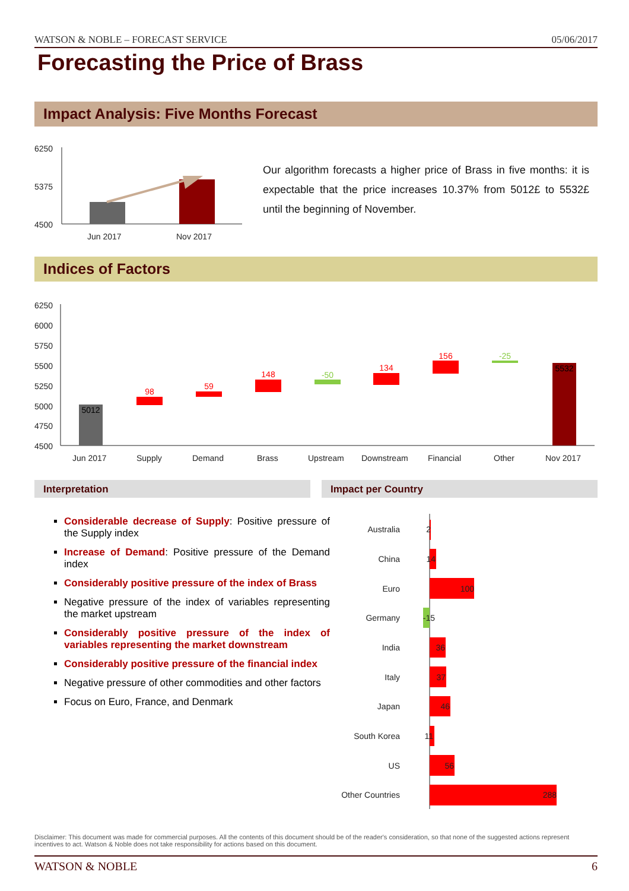WATSON & NOBLE – FORECAST SERVICE 05/06/2017
Forecasting the Price of Brass
Impact Analysis: Five Months Forecast
6250
5375
4500
Jun 2017
Nov 2017
Our algorithm forecasts a higher price of Brass in five months: it is expectable that the price increases 10.37% from 5012£ to 5532£ until the beginning of November.
Indices of Factors
6250
6000
5750
5500
5250
5000
4750
4500
Jun 2017
Supply
Demand
Brass
Upstream
Downstream
Financial
Other
Nov 2017
5012
98
59
148
-50
134
156
-25
5532
Interpretation Impact per Country
Considerable decrease of Supply: Positive pressure of the Supply index
Increase of Demand: Positive pressure of the Demand index
Considerably positive pressure of the index of Brass
Negative pressure of the index of variables representing the market upstream
Considerably positive pressure of the index of variables representing the market downstream
Considerably positive pressure of the financial index
Negative pressure of other commodities and other factors
Focus on Euro, France, and Denmark
Australia
China
Euro
Germany
India
Italy
Japan
South Korea
US
Other Countries
2
14
100
-15
36
37
46
11
56
288
Disclaimer: This document was made for commercial purposes. All the contents of this document should be of the reader's consideration, so that none of the suggested actions represent incentives to act. Watson & Noble does not take responsibility for actions based on this document.
WATSON & NOBLE 6